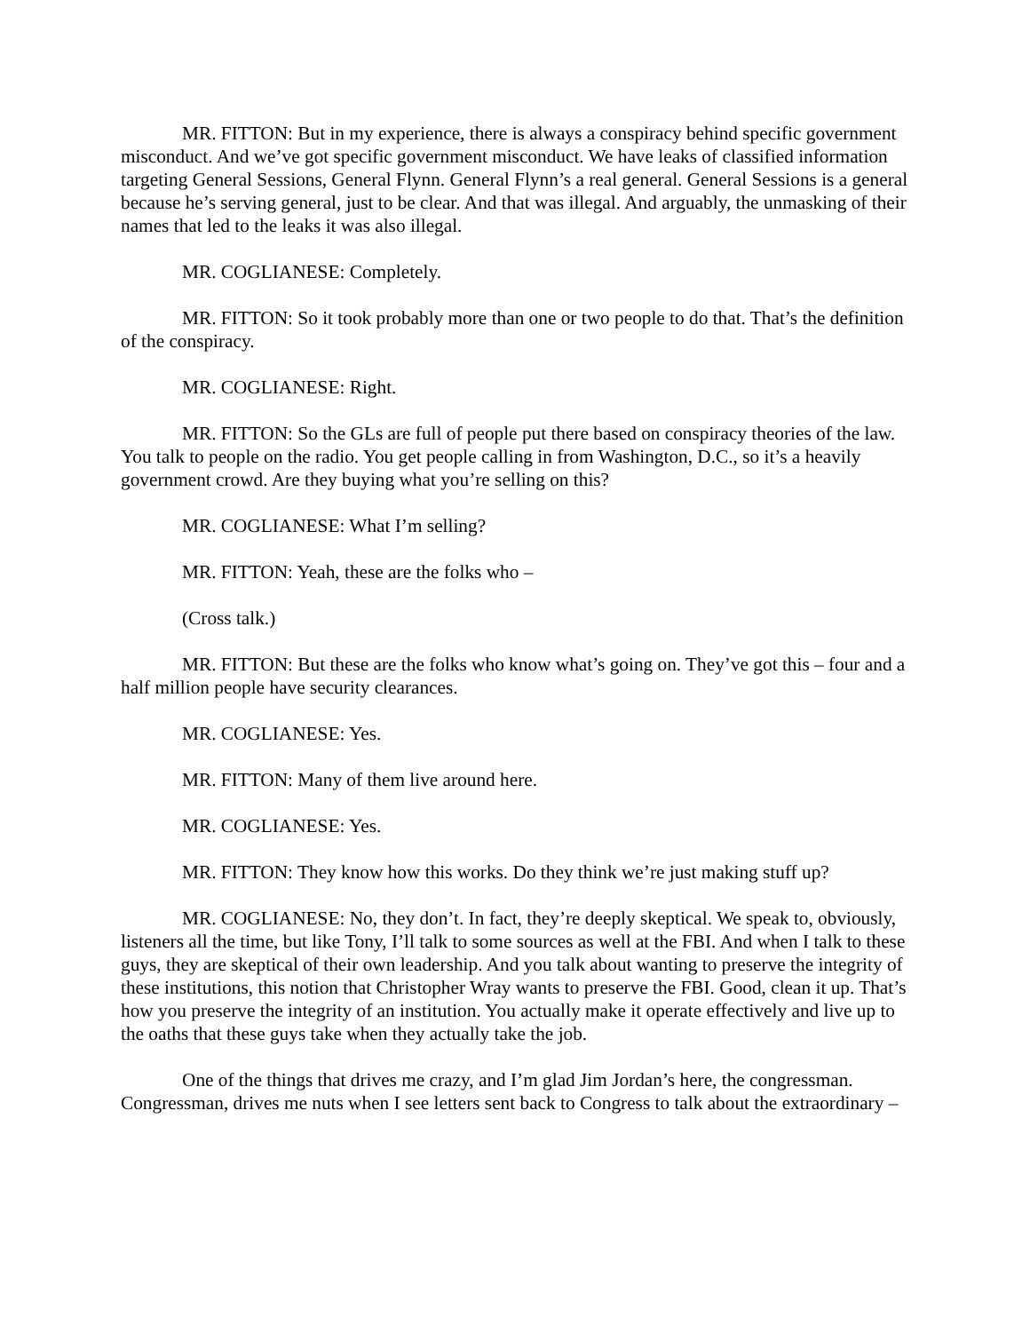MR. FITTON: But in my experience, there is always a conspiracy behind specific government misconduct. And we’ve got specific government misconduct. We have leaks of classified information targeting General Sessions, General Flynn. General Flynn’s a real general. General Sessions is a general because he’s serving general, just to be clear. And that was illegal. And arguably, the unmasking of their names that led to the leaks it was also illegal.
MR. COGLIANESE: Completely.
MR. FITTON: So it took probably more than one or two people to do that. That’s the definition of the conspiracy.
MR. COGLIANESE: Right.
MR. FITTON: So the GLs are full of people put there based on conspiracy theories of the law. You talk to people on the radio. You get people calling in from Washington, D.C., so it’s a heavily government crowd. Are they buying what you’re selling on this?
MR. COGLIANESE: What I’m selling?
MR. FITTON: Yeah, these are the folks who –
(Cross talk.)
MR. FITTON: But these are the folks who know what’s going on. They’ve got this – four and a half million people have security clearances.
MR. COGLIANESE: Yes.
MR. FITTON: Many of them live around here.
MR. COGLIANESE: Yes.
MR. FITTON: They know how this works. Do they think we’re just making stuff up?
MR. COGLIANESE: No, they don’t. In fact, they’re deeply skeptical. We speak to, obviously, listeners all the time, but like Tony, I’ll talk to some sources as well at the FBI. And when I talk to these guys, they are skeptical of their own leadership. And you talk about wanting to preserve the integrity of these institutions, this notion that Christopher Wray wants to preserve the FBI. Good, clean it up. That’s how you preserve the integrity of an institution. You actually make it operate effectively and live up to the oaths that these guys take when they actually take the job.
One of the things that drives me crazy, and I’m glad Jim Jordan’s here, the congressman. Congressman, drives me nuts when I see letters sent back to Congress to talk about the extraordinary –